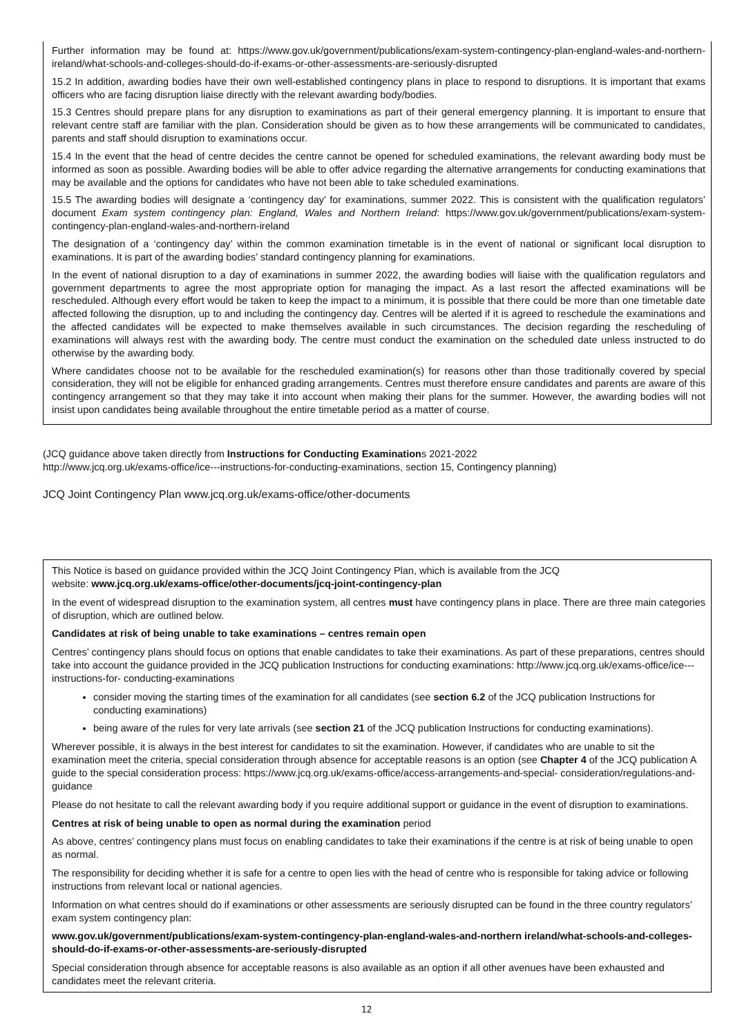Further information may be found at: https://www.gov.uk/government/publications/exam-system-contingency-plan-england-wales-and-northern-ireland/what-schools-and-colleges-should-do-if-exams-or-other-assessments-are-seriously-disrupted
15.2 In addition, awarding bodies have their own well-established contingency plans in place to respond to disruptions. It is important that exams officers who are facing disruption liaise directly with the relevant awarding body/bodies.
15.3 Centres should prepare plans for any disruption to examinations as part of their general emergency planning. It is important to ensure that relevant centre staff are familiar with the plan. Consideration should be given as to how these arrangements will be communicated to candidates, parents and staff should disruption to examinations occur.
15.4 In the event that the head of centre decides the centre cannot be opened for scheduled examinations, the relevant awarding body must be informed as soon as possible. Awarding bodies will be able to offer advice regarding the alternative arrangements for conducting examinations that may be available and the options for candidates who have not been able to take scheduled examinations.
15.5 The awarding bodies will designate a ‘contingency day’ for examinations, summer 2022. This is consistent with the qualification regulators’ document Exam system contingency plan: England, Wales and Northern Ireland: https://www.gov.uk/government/publications/exam-system-contingency-plan-england-wales-and-northern-ireland
The designation of a ‘contingency day’ within the common examination timetable is in the event of national or significant local disruption to examinations. It is part of the awarding bodies’ standard contingency planning for examinations.
In the event of national disruption to a day of examinations in summer 2022, the awarding bodies will liaise with the qualification regulators and government departments to agree the most appropriate option for managing the impact. As a last resort the affected examinations will be rescheduled. Although every effort would be taken to keep the impact to a minimum, it is possible that there could be more than one timetable date affected following the disruption, up to and including the contingency day. Centres will be alerted if it is agreed to reschedule the examinations and the affected candidates will be expected to make themselves available in such circumstances. The decision regarding the rescheduling of examinations will always rest with the awarding body. The centre must conduct the examination on the scheduled date unless instructed to do otherwise by the awarding body.
Where candidates choose not to be available for the rescheduled examination(s) for reasons other than those traditionally covered by special consideration, they will not be eligible for enhanced grading arrangements. Centres must therefore ensure candidates and parents are aware of this contingency arrangement so that they may take it into account when making their plans for the summer. However, the awarding bodies will not insist upon candidates being available throughout the entire timetable period as a matter of course.
(JCQ guidance above taken directly from Instructions for Conducting Examinations 2021-2022
http://www.jcq.org.uk/exams-office/ice---instructions-for-conducting-examinations, section 15, Contingency planning)
JCQ Joint Contingency Plan www.jcq.org.uk/exams-office/other-documents
This Notice is based on guidance provided within the JCQ Joint Contingency Plan, which is available from the JCQ
website: www.jcq.org.uk/exams-office/other-documents/jcq-joint-contingency-plan
In the event of widespread disruption to the examination system, all centres must have contingency plans in place. There are three main categories of disruption, which are outlined below.
Candidates at risk of being unable to take examinations – centres remain open
Centres’ contingency plans should focus on options that enable candidates to take their examinations. As part of these preparations, centres should take into account the guidance provided in the JCQ publication Instructions for conducting examinations: http://www.jcq.org.uk/exams-office/ice---instructions-for- conducting-examinations
consider moving the starting times of the examination for all candidates (see section 6.2 of the JCQ publication Instructions for conducting examinations)
being aware of the rules for very late arrivals (see section 21 of the JCQ publication Instructions for conducting examinations).
Wherever possible, it is always in the best interest for candidates to sit the examination. However, if candidates who are unable to sit the examination meet the criteria, special consideration through absence for acceptable reasons is an option (see Chapter 4 of the JCQ publication A guide to the special consideration process: https://www.jcq.org.uk/exams-office/access-arrangements-and-special- consideration/regulations-and-guidance
Please do not hesitate to call the relevant awarding body if you require additional support or guidance in the event of disruption to examinations.
Centres at risk of being unable to open as normal during the examination period
As above, centres’ contingency plans must focus on enabling candidates to take their examinations if the centre is at risk of being unable to open as normal.
The responsibility for deciding whether it is safe for a centre to open lies with the head of centre who is responsible for taking advice or following instructions from relevant local or national agencies.
Information on what centres should do if examinations or other assessments are seriously disrupted can be found in the three country regulators’ exam system contingency plan:
www.gov.uk/government/publications/exam-system-contingency-plan-england-wales-and-northern ireland/what-schools-and-colleges-should-do-if-exams-or-other-assessments-are-seriously-disrupted
Special consideration through absence for acceptable reasons is also available as an option if all other avenues have been exhausted and candidates meet the relevant criteria.
12